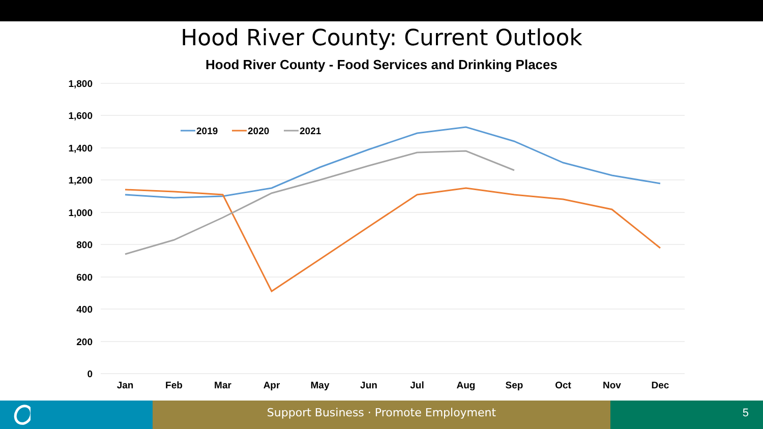Hood River County: Current Outlook
Hood River County - Food Services and Drinking Places
1,800
1,600
1,400
1,200
1,000
800
600
400
200
0
Jan
Feb
Mar
Apr
May
Jun
Jul
Aug
Sep
Oct
Nov
Dec
2019
2020
2021
Support Business · Promote Employment 5